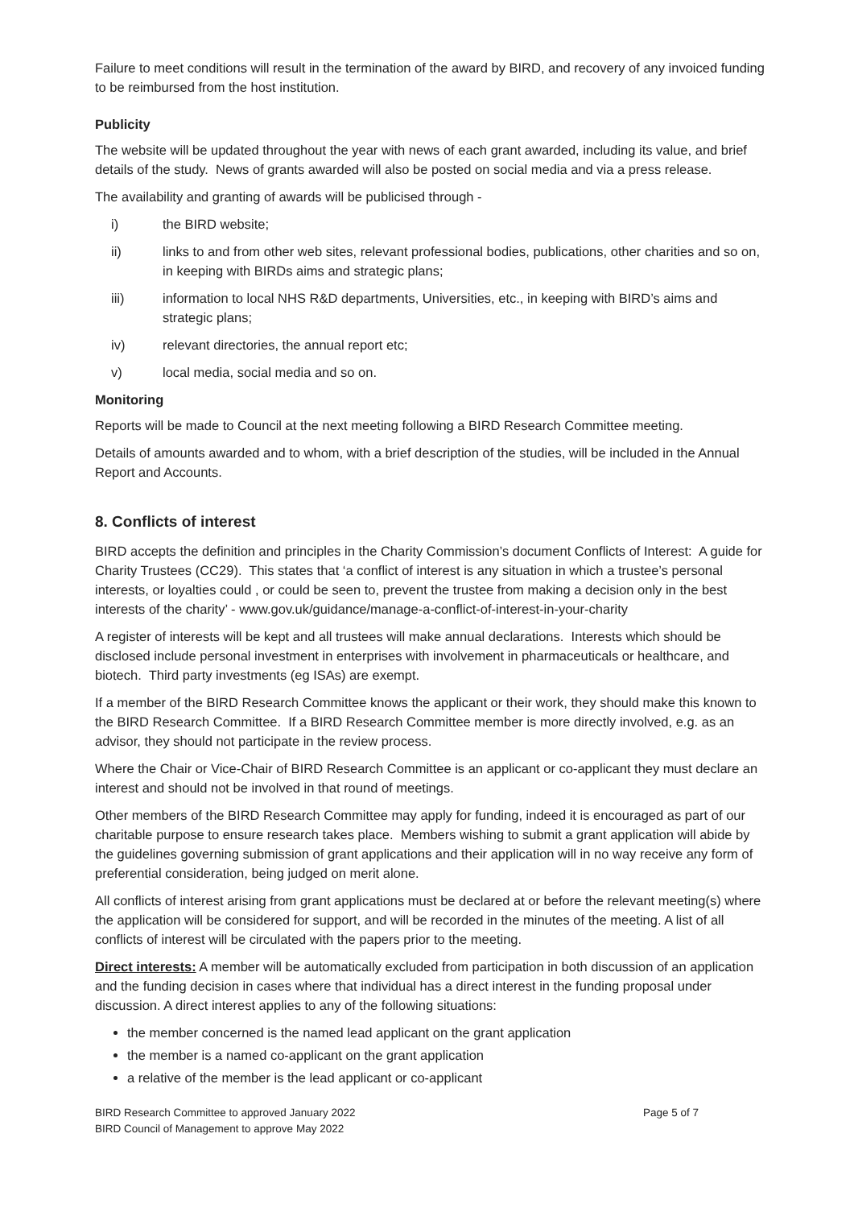Failure to meet conditions will result in the termination of the award by BIRD, and recovery of any invoiced funding to be reimbursed from the host institution.
Publicity
The website will be updated throughout the year with news of each grant awarded, including its value, and brief details of the study. News of grants awarded will also be posted on social media and via a press release.
The availability and granting of awards will be publicised through -
i) the BIRD website;
ii) links to and from other web sites, relevant professional bodies, publications, other charities and so on, in keeping with BIRDs aims and strategic plans;
iii) information to local NHS R&D departments, Universities, etc., in keeping with BIRD’s aims and strategic plans;
iv) relevant directories, the annual report etc;
v) local media, social media and so on.
Monitoring
Reports will be made to Council at the next meeting following a BIRD Research Committee meeting.
Details of amounts awarded and to whom, with a brief description of the studies, will be included in the Annual Report and Accounts.
8. Conflicts of interest
BIRD accepts the definition and principles in the Charity Commission’s document Conflicts of Interest: A guide for Charity Trustees (CC29). This states that ‘a conflict of interest is any situation in which a trustee’s personal interests, or loyalties could , or could be seen to, prevent the trustee from making a decision only in the best interests of the charity’ - www.gov.uk/guidance/manage-a-conflict-of-interest-in-your-charity
A register of interests will be kept and all trustees will make annual declarations. Interests which should be disclosed include personal investment in enterprises with involvement in pharmaceuticals or healthcare, and biotech. Third party investments (eg ISAs) are exempt.
If a member of the BIRD Research Committee knows the applicant or their work, they should make this known to the BIRD Research Committee. If a BIRD Research Committee member is more directly involved, e.g. as an advisor, they should not participate in the review process.
Where the Chair or Vice-Chair of BIRD Research Committee is an applicant or co-applicant they must declare an interest and should not be involved in that round of meetings.
Other members of the BIRD Research Committee may apply for funding, indeed it is encouraged as part of our charitable purpose to ensure research takes place. Members wishing to submit a grant application will abide by the guidelines governing submission of grant applications and their application will in no way receive any form of preferential consideration, being judged on merit alone.
All conflicts of interest arising from grant applications must be declared at or before the relevant meeting(s) where the application will be considered for support, and will be recorded in the minutes of the meeting. A list of all conflicts of interest will be circulated with the papers prior to the meeting.
Direct interests: A member will be automatically excluded from participation in both discussion of an application and the funding decision in cases where that individual has a direct interest in the funding proposal under discussion. A direct interest applies to any of the following situations:
the member concerned is the named lead applicant on the grant application
the member is a named co-applicant on the grant application
a relative of the member is the lead applicant or co-applicant
BIRD Research Committee to approved January 2022
BIRD Council of Management to approve May 2022
Page 5 of 7